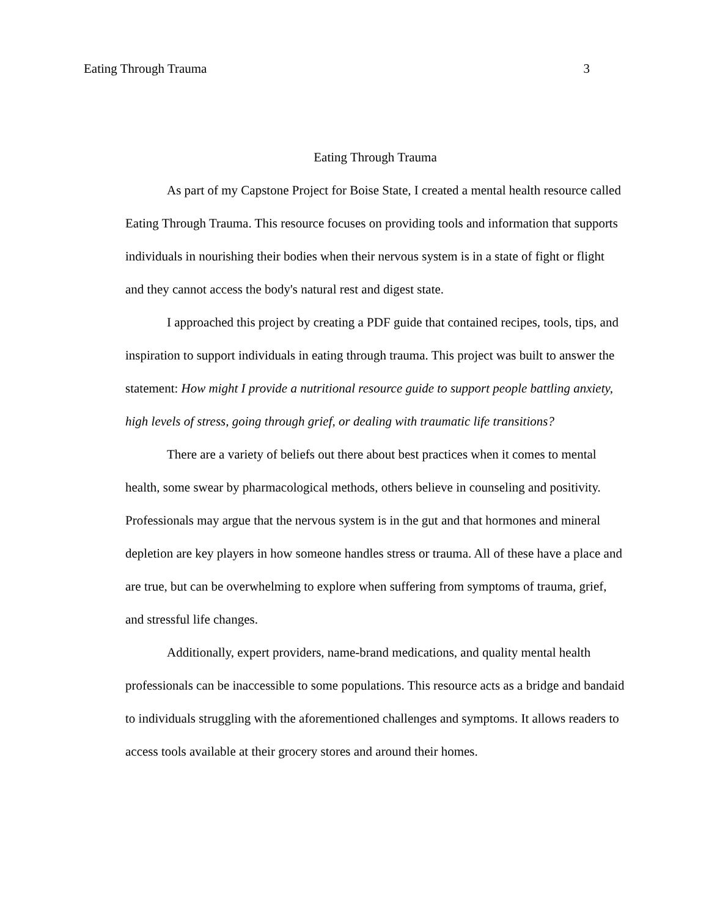Eating Through Trauma 3
Eating Through Trauma
As part of my Capstone Project for Boise State, I created a mental health resource called Eating Through Trauma. This resource focuses on providing tools and information that supports individuals in nourishing their bodies when their nervous system is in a state of fight or flight and they cannot access the body's natural rest and digest state.
I approached this project by creating a PDF guide that contained recipes, tools, tips, and inspiration to support individuals in eating through trauma. This project was built to answer the statement: How might I provide a nutritional resource guide to support people battling anxiety, high levels of stress, going through grief, or dealing with traumatic life transitions?
There are a variety of beliefs out there about best practices when it comes to mental health, some swear by pharmacological methods, others believe in counseling and positivity. Professionals may argue that the nervous system is in the gut and that hormones and mineral depletion are key players in how someone handles stress or trauma. All of these have a place and are true, but can be overwhelming to explore when suffering from symptoms of trauma, grief, and stressful life changes.
Additionally, expert providers, name-brand medications, and quality mental health professionals can be inaccessible to some populations. This resource acts as a bridge and bandaid to individuals struggling with the aforementioned challenges and symptoms. It allows readers to access tools available at their grocery stores and around their homes.